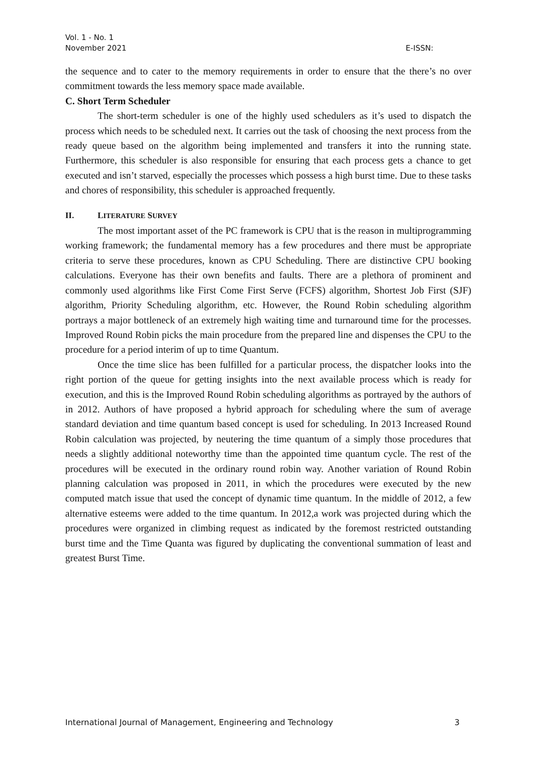Vol. 1 - No. 1
November 2021
E-ISSN:
the sequence and to cater to the memory requirements in order to ensure that the there’s no over commitment towards the less memory space made available.
C. Short Term Scheduler
The short-term scheduler is one of the highly used schedulers as it’s used to dispatch the process which needs to be scheduled next. It carries out the task of choosing the next process from the ready queue based on the algorithm being implemented and transfers it into the running state. Furthermore, this scheduler is also responsible for ensuring that each process gets a chance to get executed and isn’t starved, especially the processes which possess a high burst time. Due to these tasks and chores of responsibility, this scheduler is approached frequently.
II. LITERATURE SURVEY
The most important asset of the PC framework is CPU that is the reason in multiprogramming working framework; the fundamental memory has a few procedures and there must be appropriate criteria to serve these procedures, known as CPU Scheduling. There are distinctive CPU booking calculations. Everyone has their own benefits and faults. There are a plethora of prominent and commonly used algorithms like First Come First Serve (FCFS) algorithm, Shortest Job First (SJF) algorithm, Priority Scheduling algorithm, etc. However, the Round Robin scheduling algorithm portrays a major bottleneck of an extremely high waiting time and turnaround time for the processes. Improved Round Robin picks the main procedure from the prepared line and dispenses the CPU to the procedure for a period interim of up to time Quantum.
Once the time slice has been fulfilled for a particular process, the dispatcher looks into the right portion of the queue for getting insights into the next available process which is ready for execution, and this is the Improved Round Robin scheduling algorithms as portrayed by the authors of in 2012. Authors of have proposed a hybrid approach for scheduling where the sum of average standard deviation and time quantum based concept is used for scheduling. In 2013 Increased Round Robin calculation was projected, by neutering the time quantum of a simply those procedures that needs a slightly additional noteworthy time than the appointed time quantum cycle. The rest of the procedures will be executed in the ordinary round robin way. Another variation of Round Robin planning calculation was proposed in 2011, in which the procedures were executed by the new computed match issue that used the concept of dynamic time quantum. In the middle of 2012, a few alternative esteems were added to the time quantum. In 2012,a work was projected during which the procedures were organized in climbing request as indicated by the foremost restricted outstanding burst time and the Time Quanta was figured by duplicating the conventional summation of least and greatest Burst Time.
International Journal of Management, Engineering and Technology 3